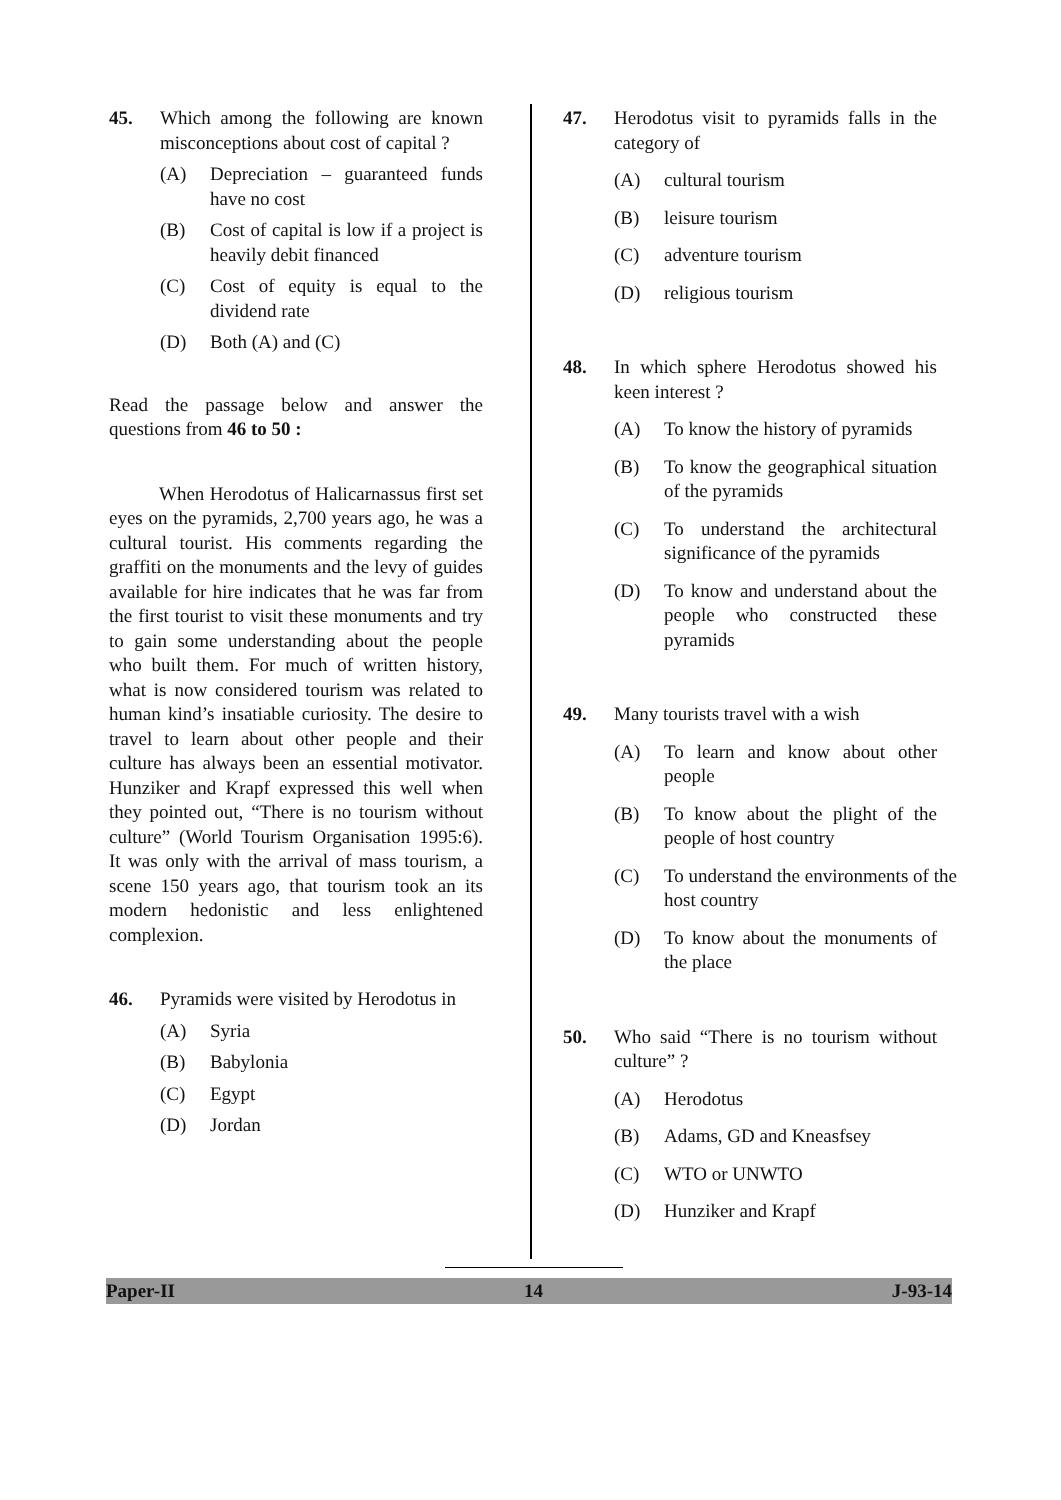45. Which among the following are known misconceptions about cost of capital ?
(A) Depreciation – guaranteed funds have no cost
(B) Cost of capital is low if a project is heavily debit financed
(C) Cost of equity is equal to the dividend rate
(D) Both (A) and (C)
Read the passage below and answer the questions from 46 to 50 :
When Herodotus of Halicarnassus first set eyes on the pyramids, 2,700 years ago, he was a cultural tourist. His comments regarding the graffiti on the monuments and the levy of guides available for hire indicates that he was far from the first tourist to visit these monuments and try to gain some understanding about the people who built them. For much of written history, what is now considered tourism was related to human kind’s insatiable curiosity. The desire to travel to learn about other people and their culture has always been an essential motivator. Hunziker and Krapf expressed this well when they pointed out, “There is no tourism without culture” (World Tourism Organisation 1995:6). It was only with the arrival of mass tourism, a scene 150 years ago, that tourism took an its modern hedonistic and less enlightened complexion.
46. Pyramids were visited by Herodotus in
(A) Syria
(B) Babylonia
(C) Egypt
(D) Jordan
47. Herodotus visit to pyramids falls in the category of
(A) cultural tourism
(B) leisure tourism
(C) adventure tourism
(D) religious tourism
48. In which sphere Herodotus showed his keen interest ?
(A) To know the history of pyramids
(B) To know the geographical situation of the pyramids
(C) To understand the architectural significance of the pyramids
(D) To know and understand about the people who constructed these pyramids
49. Many tourists travel with a wish
(A) To learn and know about other people
(B) To know about the plight of the people of host country
(C) To understand the environments of the host country
(D) To know about the monuments of the place
50. Who said “There is no tourism without culture” ?
(A) Herodotus
(B) Adams, GD and Kneasfsey
(C) WTO or UNWTO
(D) Hunziker and Krapf
Paper-II 14 J-93-14